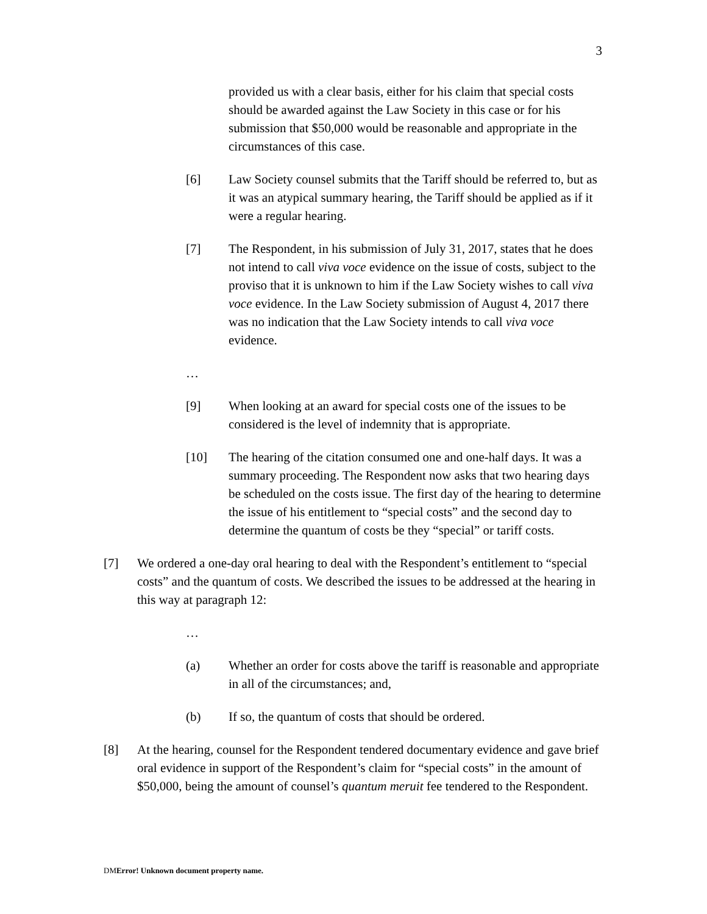3
provided us with a clear basis, either for his claim that special costs should be awarded against the Law Society in this case or for his submission that $50,000 would be reasonable and appropriate in the circumstances of this case.
[6] Law Society counsel submits that the Tariff should be referred to, but as it was an atypical summary hearing, the Tariff should be applied as if it were a regular hearing.
[7] The Respondent, in his submission of July 31, 2017, states that he does not intend to call viva voce evidence on the issue of costs, subject to the proviso that it is unknown to him if the Law Society wishes to call viva voce evidence. In the Law Society submission of August 4, 2017 there was no indication that the Law Society intends to call viva voce evidence.
…
[9] When looking at an award for special costs one of the issues to be considered is the level of indemnity that is appropriate.
[10] The hearing of the citation consumed one and one-half days. It was a summary proceeding. The Respondent now asks that two hearing days be scheduled on the costs issue. The first day of the hearing to determine the issue of his entitlement to “special costs” and the second day to determine the quantum of costs be they “special” or tariff costs.
[7] We ordered a one-day oral hearing to deal with the Respondent’s entitlement to “special costs” and the quantum of costs. We described the issues to be addressed at the hearing in this way at paragraph 12:
…
(a) Whether an order for costs above the tariff is reasonable and appropriate in all of the circumstances; and,
(b) If so, the quantum of costs that should be ordered.
[8] At the hearing, counsel for the Respondent tendered documentary evidence and gave brief oral evidence in support of the Respondent’s claim for “special costs” in the amount of $50,000, being the amount of counsel’s quantum meruit fee tendered to the Respondent.
DMError! Unknown document property name.